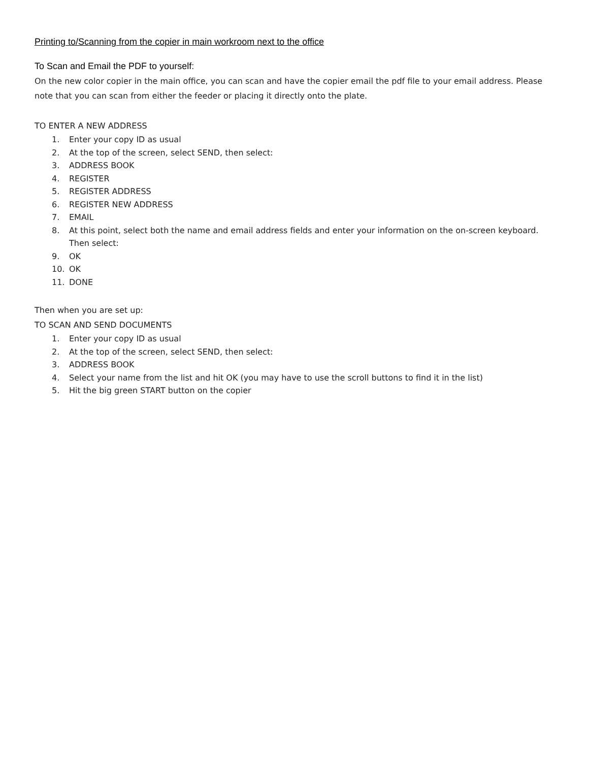Printing to/Scanning from the copier in main workroom next to the office
To Scan and Email the PDF to yourself:
On the new color copier in the main office, you can scan and have the copier email the pdf file to your email address. Please note that you can scan from either the feeder or placing it directly onto the plate.
TO ENTER A NEW ADDRESS
1. Enter your copy ID as usual
2. At the top of the screen, select SEND, then select:
3. ADDRESS BOOK
4. REGISTER
5. REGISTER ADDRESS
6. REGISTER NEW ADDRESS
7. EMAIL
8. At this point, select both the name and email address fields and enter your information on the on-screen keyboard. Then select:
9. OK
10. OK
11. DONE
Then when you are set up:
TO SCAN AND SEND DOCUMENTS
1. Enter your copy ID as usual
2. At the top of the screen, select SEND, then select:
3. ADDRESS BOOK
4. Select your name from the list and hit OK (you may have to use the scroll buttons to find it in the list)
5. Hit the big green START button on the copier